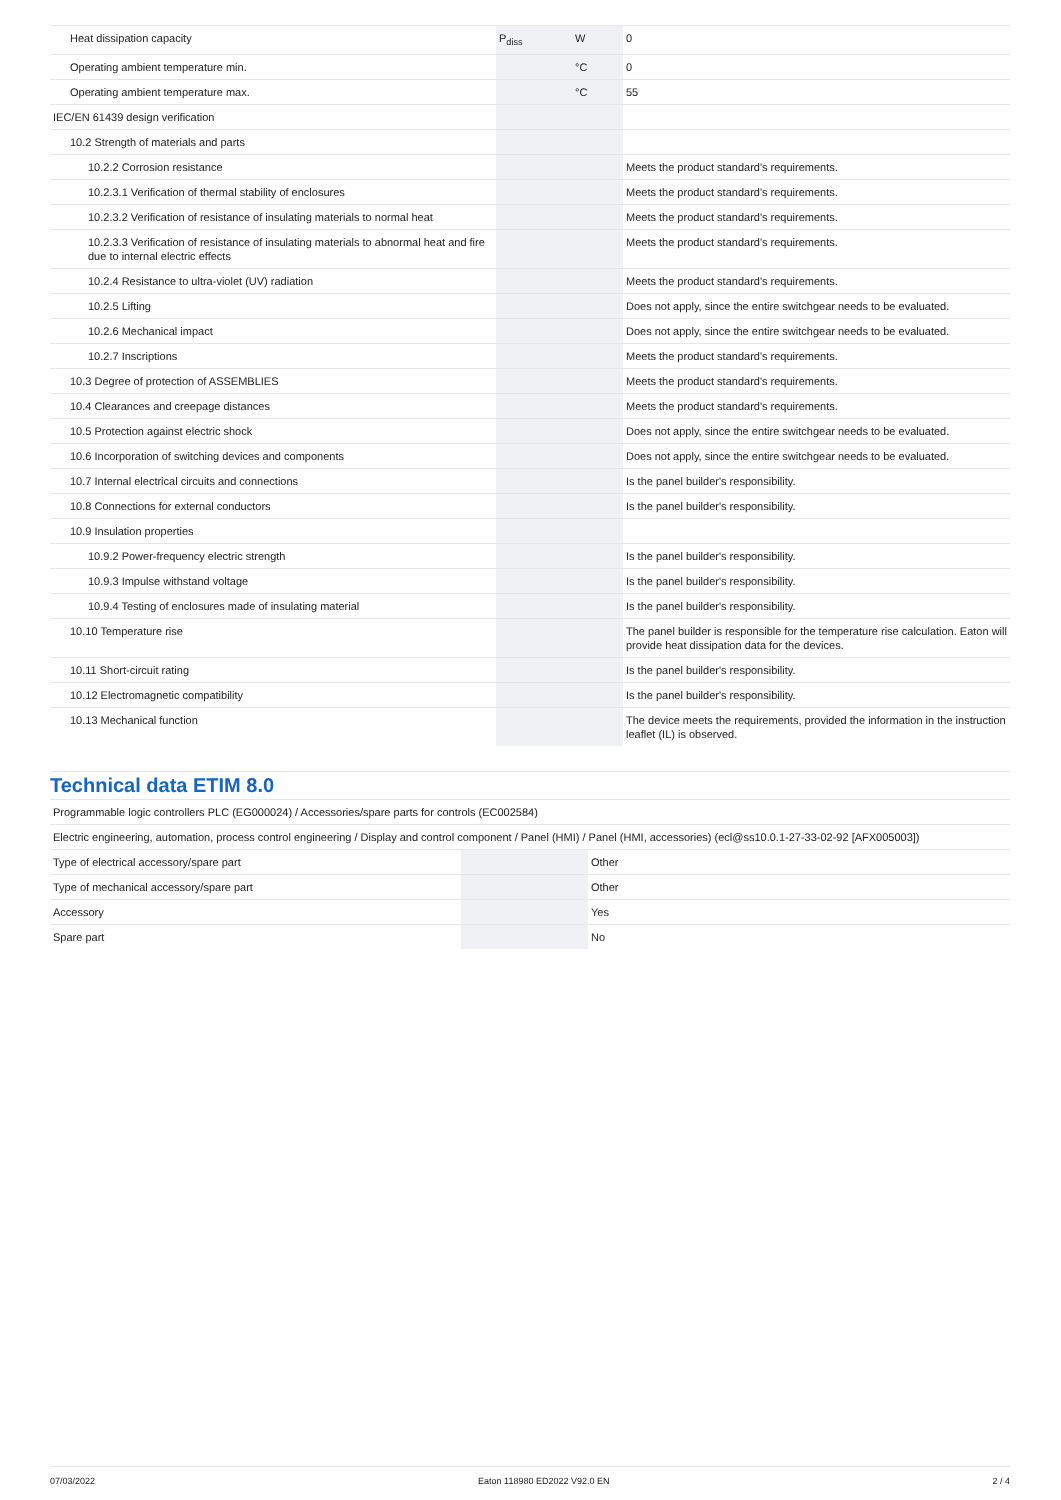| Heat dissipation capacity | P<sub>diss</sub> | W | 0 |
| Operating ambient temperature min. | | °C | 0 |
| Operating ambient temperature max. | | °C | 55 |
| IEC/EN 61439 design verification | | | |
| 10.2 Strength of materials and parts | | | |
| 10.2.2 Corrosion resistance | | | Meets the product standard's requirements. |
| 10.2.3.1 Verification of thermal stability of enclosures | | | Meets the product standard's requirements. |
| 10.2.3.2 Verification of resistance of insulating materials to normal heat | | | Meets the product standard's requirements. |
| 10.2.3.3 Verification of resistance of insulating materials to abnormal heat and fire due to internal electric effects | | | Meets the product standard's requirements. |
| 10.2.4 Resistance to ultra-violet (UV) radiation | | | Meets the product standard's requirements. |
| 10.2.5 Lifting | | | Does not apply, since the entire switchgear needs to be evaluated. |
| 10.2.6 Mechanical impact | | | Does not apply, since the entire switchgear needs to be evaluated. |
| 10.2.7 Inscriptions | | | Meets the product standard's requirements. |
| 10.3 Degree of protection of ASSEMBLIES | | | Meets the product standard's requirements. |
| 10.4 Clearances and creepage distances | | | Meets the product standard's requirements. |
| 10.5 Protection against electric shock | | | Does not apply, since the entire switchgear needs to be evaluated. |
| 10.6 Incorporation of switching devices and components | | | Does not apply, since the entire switchgear needs to be evaluated. |
| 10.7 Internal electrical circuits and connections | | | Is the panel builder's responsibility. |
| 10.8 Connections for external conductors | | | Is the panel builder's responsibility. |
| 10.9 Insulation properties | | | |
| 10.9.2 Power-frequency electric strength | | | Is the panel builder's responsibility. |
| 10.9.3 Impulse withstand voltage | | | Is the panel builder's responsibility. |
| 10.9.4 Testing of enclosures made of insulating material | | | Is the panel builder's responsibility. |
| 10.10 Temperature rise | | | The panel builder is responsible for the temperature rise calculation. Eaton will provide heat dissipation data for the devices. |
| 10.11 Short-circuit rating | | | Is the panel builder's responsibility. |
| 10.12 Electromagnetic compatibility | | | Is the panel builder's responsibility. |
| 10.13 Mechanical function | | | The device meets the requirements, provided the information in the instruction leaflet (IL) is observed. |
Technical data ETIM 8.0
| Programmable logic controllers PLC (EG000024) / Accessories/spare parts for controls (EC002584) | | | |
| Electric engineering, automation, process control engineering / Display and control component / Panel (HMI) / Panel (HMI, accessories) (ecl@ss10.0.1-27-33-02-92 [AFX005003]) | | | |
| Type of electrical accessory/spare part | | | Other |
| Type of mechanical accessory/spare part | | | Other |
| Accessory | | | Yes |
| Spare part | | | No |
07/03/2022 Eaton 118980 ED2022 V92.0 EN 2 / 4